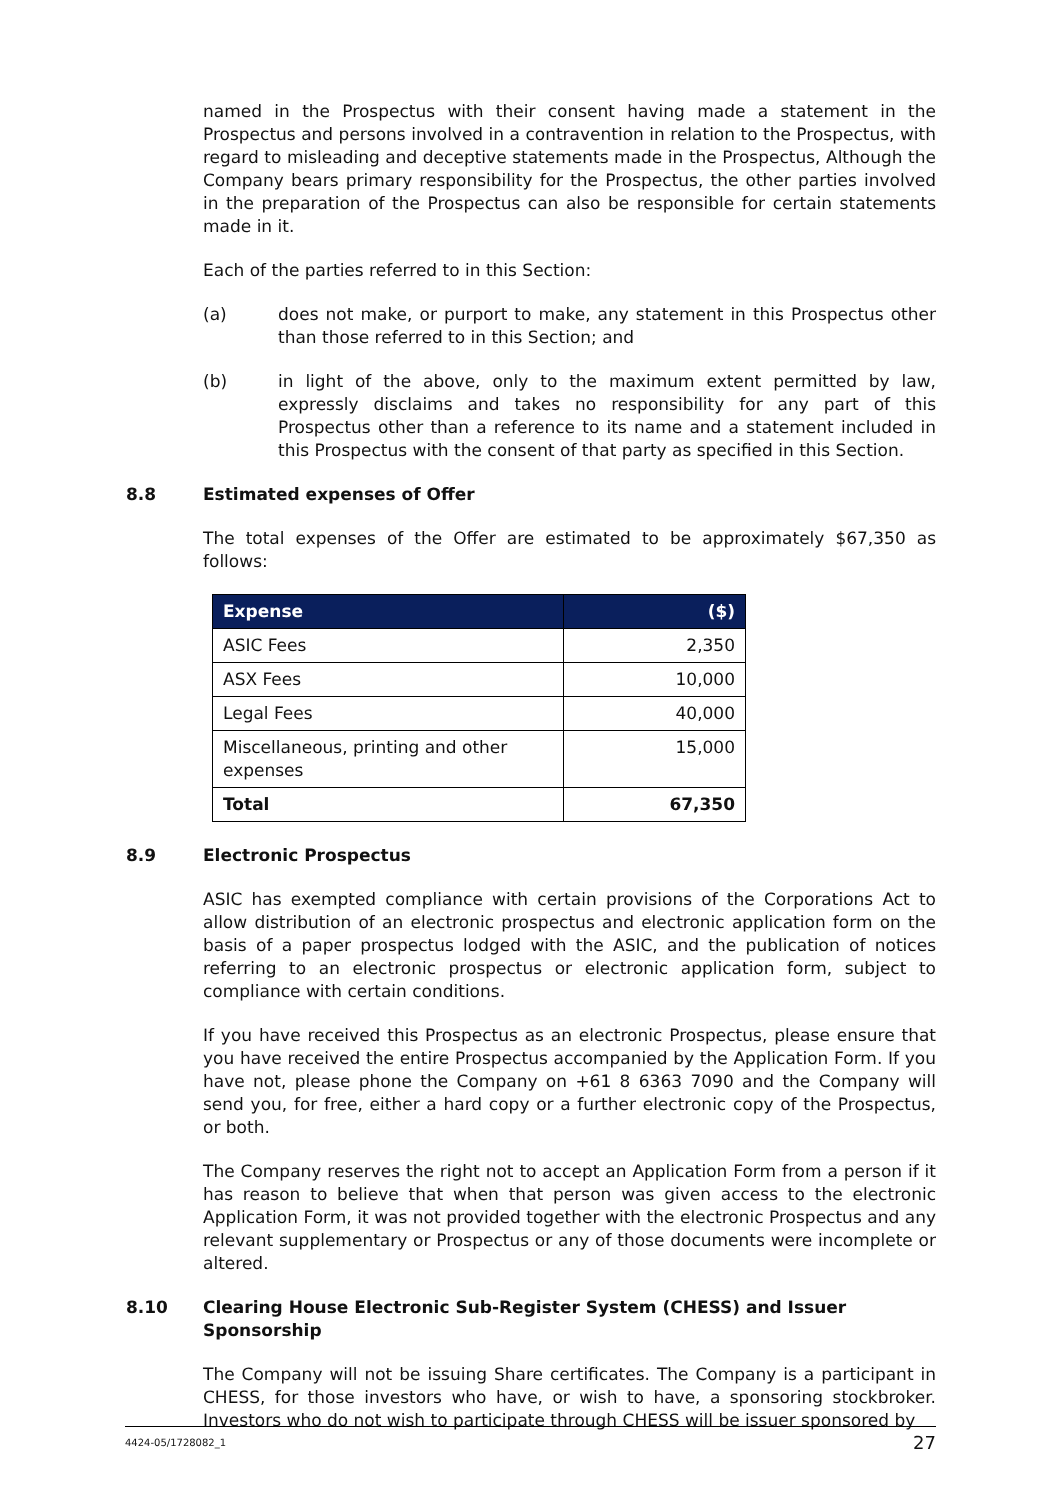named in the Prospectus with their consent having made a statement in the Prospectus and persons involved in a contravention in relation to the Prospectus, with regard to misleading and deceptive statements made in the Prospectus, Although the Company bears primary responsibility for the Prospectus, the other parties involved in the preparation of the Prospectus can also be responsible for certain statements made in it.
Each of the parties referred to in this Section:
(a) does not make, or purport to make, any statement in this Prospectus other than those referred to in this Section; and
(b) in light of the above, only to the maximum extent permitted by law, expressly disclaims and takes no responsibility for any part of this Prospectus other than a reference to its name and a statement included in this Prospectus with the consent of that party as specified in this Section.
8.8 Estimated expenses of Offer
The total expenses of the Offer are estimated to be approximately $67,350 as follows:
| Expense | ($) |
| --- | --- |
| ASIC Fees | 2,350 |
| ASX Fees | 10,000 |
| Legal Fees | 40,000 |
| Miscellaneous, printing and other expenses | 15,000 |
| Total | 67,350 |
8.9 Electronic Prospectus
ASIC has exempted compliance with certain provisions of the Corporations Act to allow distribution of an electronic prospectus and electronic application form on the basis of a paper prospectus lodged with the ASIC, and the publication of notices referring to an electronic prospectus or electronic application form, subject to compliance with certain conditions.
If you have received this Prospectus as an electronic Prospectus, please ensure that you have received the entire Prospectus accompanied by the Application Form. If you have not, please phone the Company on +61 8 6363 7090 and the Company will send you, for free, either a hard copy or a further electronic copy of the Prospectus, or both.
The Company reserves the right not to accept an Application Form from a person if it has reason to believe that when that person was given access to the electronic Application Form, it was not provided together with the electronic Prospectus and any relevant supplementary or Prospectus or any of those documents were incomplete or altered.
8.10 Clearing House Electronic Sub-Register System (CHESS) and Issuer Sponsorship
The Company will not be issuing Share certificates. The Company is a participant in CHESS, for those investors who have, or wish to have, a sponsoring stockbroker. Investors who do not wish to participate through CHESS will be issuer sponsored by
4424-05/1728082_1 27